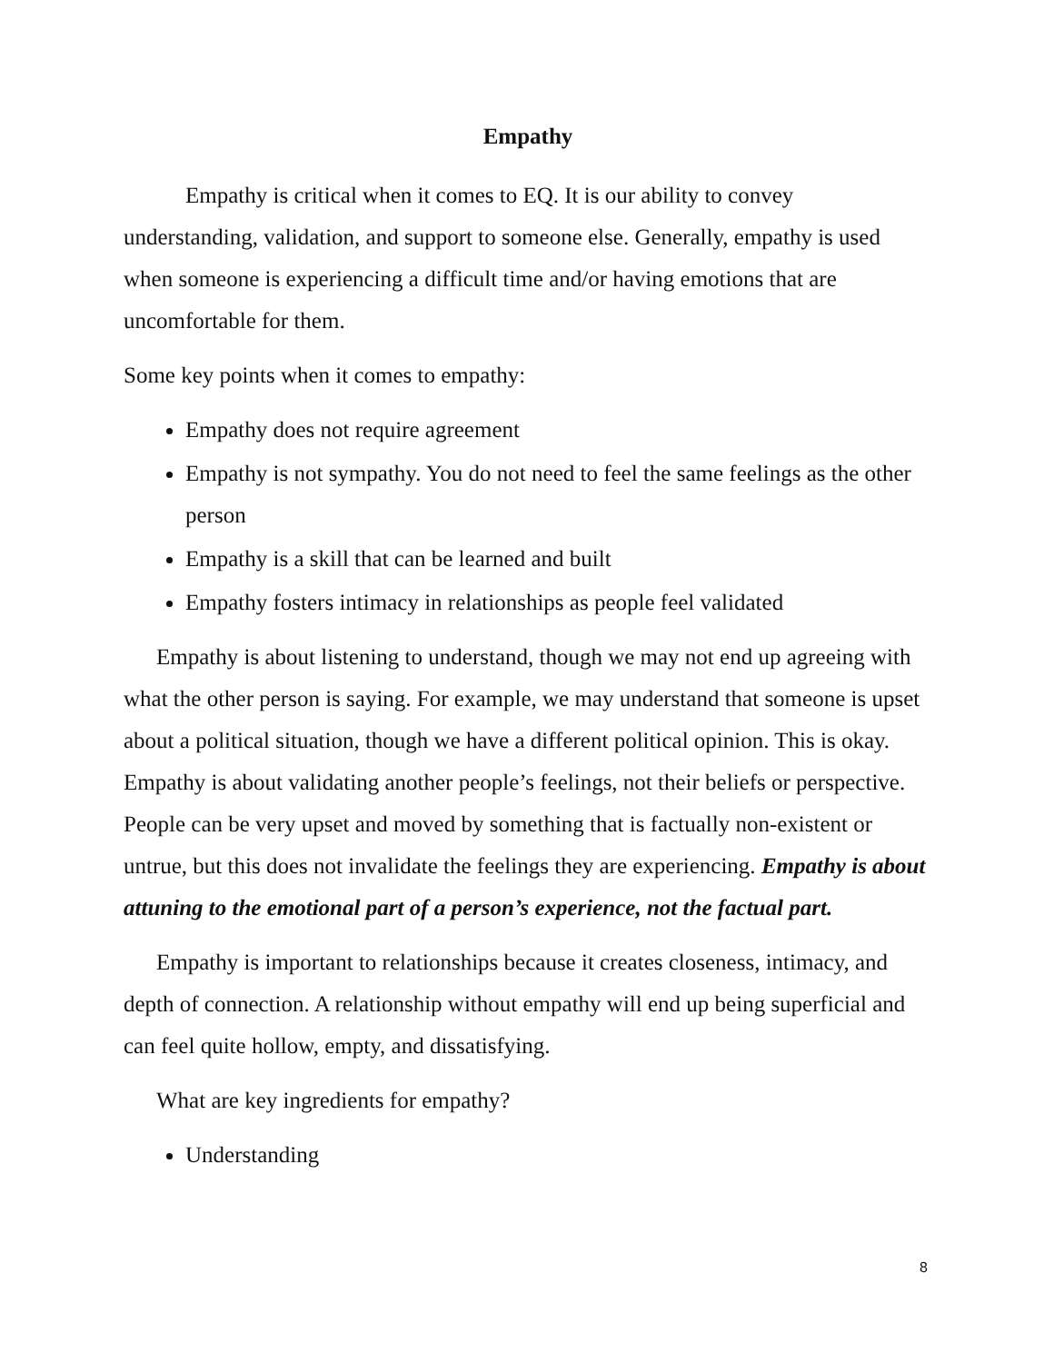Empathy
Empathy is critical when it comes to EQ. It is our ability to convey understanding, validation, and support to someone else. Generally, empathy is used when someone is experiencing a difficult time and/or having emotions that are uncomfortable for them.
Some key points when it comes to empathy:
Empathy does not require agreement
Empathy is not sympathy. You do not need to feel the same feelings as the other person
Empathy is a skill that can be learned and built
Empathy fosters intimacy in relationships as people feel validated
Empathy is about listening to understand, though we may not end up agreeing with what the other person is saying. For example, we may understand that someone is upset about a political situation, though we have a different political opinion. This is okay. Empathy is about validating another people’s feelings, not their beliefs or perspective. People can be very upset and moved by something that is factually non-existent or untrue, but this does not invalidate the feelings they are experiencing. Empathy is about attuning to the emotional part of a person’s experience, not the factual part.
Empathy is important to relationships because it creates closeness, intimacy, and depth of connection. A relationship without empathy will end up being superficial and can feel quite hollow, empty, and dissatisfying.
What are key ingredients for empathy?
Understanding
8